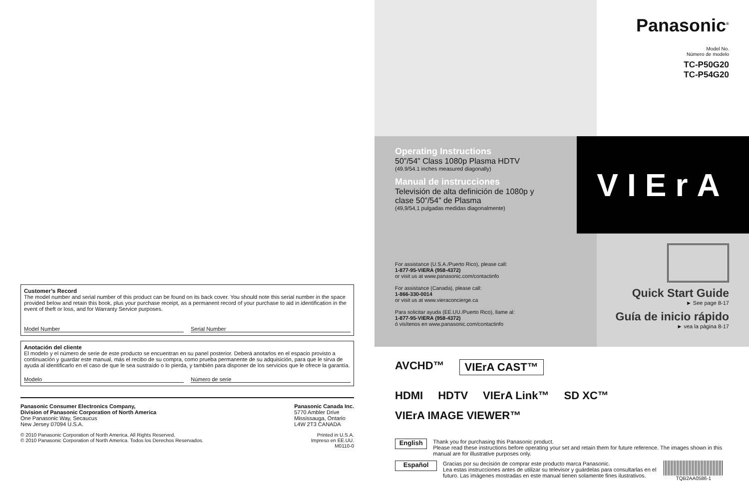Customer’s Record
The model number and serial number of this product can be found on its back cover. You should note this serial number in the space provided below and retain this book, plus your purchase receipt, as a permanent record of your purchase to aid in identification in the event of theft or loss, and for Warranty Service purposes.
Model Number Serial Number
Anotación del cliente
El modelo y el número de serie de este producto se encuentran en su panel posterior. Deberá anotarlos en el espacio provisto a continuación y guardar este manual, más el recibo de su compra, como prueba permanente de su adquisición, para que le sirva de ayuda al identificarlo en el caso de que le sea sustraído o lo pierda, y también para disponer de los servicios que le ofrece la garantía.
Modelo Número de serie
Panasonic Consumer Electronics Company,
Division of Panasonic Corporation of North America
One Panasonic Way, Secaucus
New Jersey 07094 U.S.A.
© 2010 Panasonic Corporation of North America. All Rights Reserved.
© 2010 Panasonic Corporation of North America. Todos los Derechos Reservados.
Panasonic Canada Inc.
5770 Ambler Drive
Mississauga, Ontario
L4W 2T3 CANADA
Printed in U.S.A.
Impreso en EE.UU.
M0110-0
Panasonic<sup>®</sup>
Model No.
Número de modelo
TC-P50G20
TC-P54G20
Operating Instructions
50”/54” Class 1080p Plasma HDTV
(49.9/54.1 inches measured diagonally)
Manual de instrucciones
Televisión de alta definición de 1080p y
clase 50”/54” de Plasma
(49,9/54,1 pulgadas medidas diagonalmente)
For assistance (U.S.A./Puerto Rico), please call:
1-877-95-VIERA (958-4372)
or visit us at www.panasonic.com/contactinfo
For assistance (Canada), please call:
1-866-330-0014
or visit us at www.vieraconcierge.ca
Para solicitar ayuda (EE.UU./Puerto Rico), llame al:
1-877-95-VIERA (958-4372)
ó visítenos en www.panasonic.com/contactinfo
VIErA
Quick Start Guide
► See page 8-17
Guía de inicio rápido
► vea la página 8-17
AVCHD™ VIErA CAST™ HDMI HDTV VIErA Link™ SD XC™ VIErA IMAGE VIEWER™
English
Thank you for purchasing this Panasonic product.
Please read these instructions before operating your set and retain them for future reference. The images shown in this manual are for illustrative purposes only.
Español
Gracias por su decisión de comprar este producto marca Panasonic.
Lea estas instrucciones antes de utilizar su televisor y guárdelas para consultarlas en el futuro. Las imágenes mostradas en este manual tienen solamente fines ilustrativos.
TQB2AA0586-1